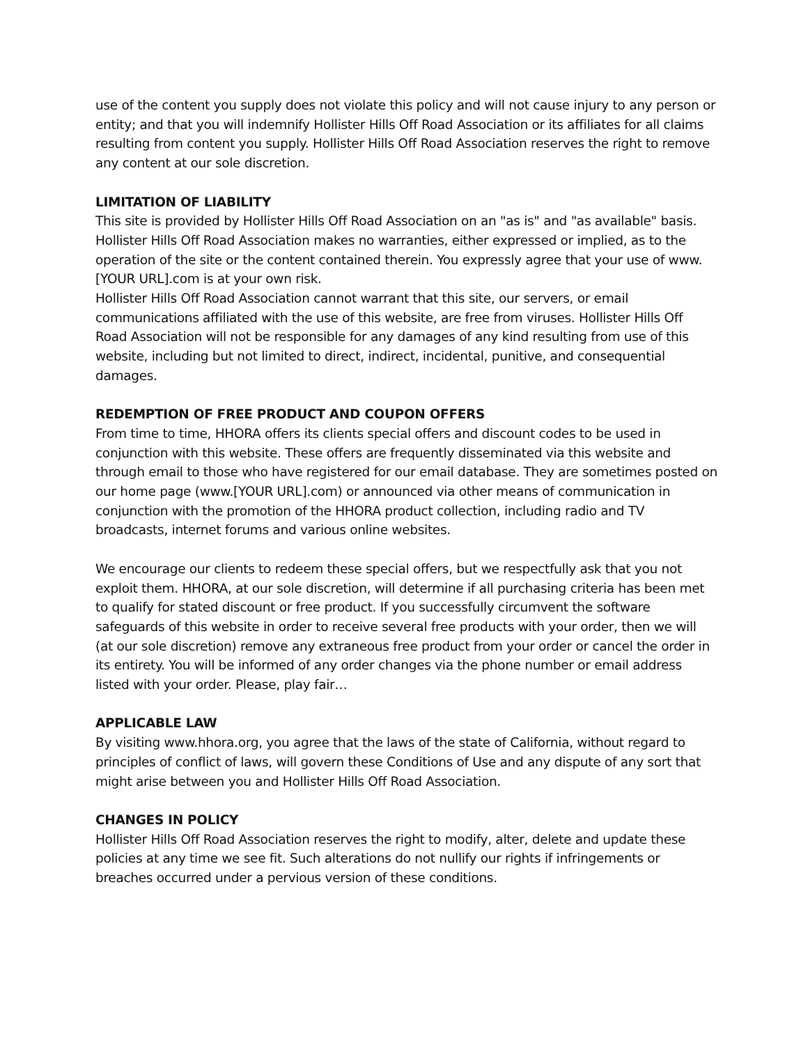use of the content you supply does not violate this policy and will not cause injury to any person or entity; and that you will indemnify Hollister Hills Off Road Association or its affiliates for all claims resulting from content you supply. Hollister Hills Off Road Association reserves the right to remove any content at our sole discretion.
LIMITATION OF LIABILITY
This site is provided by Hollister Hills Off Road Association on an "as is" and "as available" basis. Hollister Hills Off Road Association makes no warranties, either expressed or implied, as to the operation of the site or the content contained therein. You expressly agree that your use of www.[YOUR URL].com is at your own risk.
Hollister Hills Off Road Association cannot warrant that this site, our servers, or email communications affiliated with the use of this website, are free from viruses. Hollister Hills Off Road Association will not be responsible for any damages of any kind resulting from use of this website, including but not limited to direct, indirect, incidental, punitive, and consequential damages.
REDEMPTION OF FREE PRODUCT AND COUPON OFFERS
From time to time, HHORA offers its clients special offers and discount codes to be used in conjunction with this website. These offers are frequently disseminated via this website and through email to those who have registered for our email database. They are sometimes posted on our home page (www.[YOUR URL].com) or announced via other means of communication in conjunction with the promotion of the HHORA product collection, including radio and TV broadcasts, internet forums and various online websites.
We encourage our clients to redeem these special offers, but we respectfully ask that you not exploit them. HHORA, at our sole discretion, will determine if all purchasing criteria has been met to qualify for stated discount or free product. If you successfully circumvent the software safeguards of this website in order to receive several free products with your order, then we will (at our sole discretion) remove any extraneous free product from your order or cancel the order in its entirety. You will be informed of any order changes via the phone number or email address listed with your order. Please, play fair…
APPLICABLE LAW
By visiting www.hhora.org, you agree that the laws of the state of California, without regard to principles of conflict of laws, will govern these Conditions of Use and any dispute of any sort that might arise between you and Hollister Hills Off Road Association.
CHANGES IN POLICY
Hollister Hills Off Road Association reserves the right to modify, alter, delete and update these policies at any time we see fit. Such alterations do not nullify our rights if infringements or breaches occurred under a pervious version of these conditions.